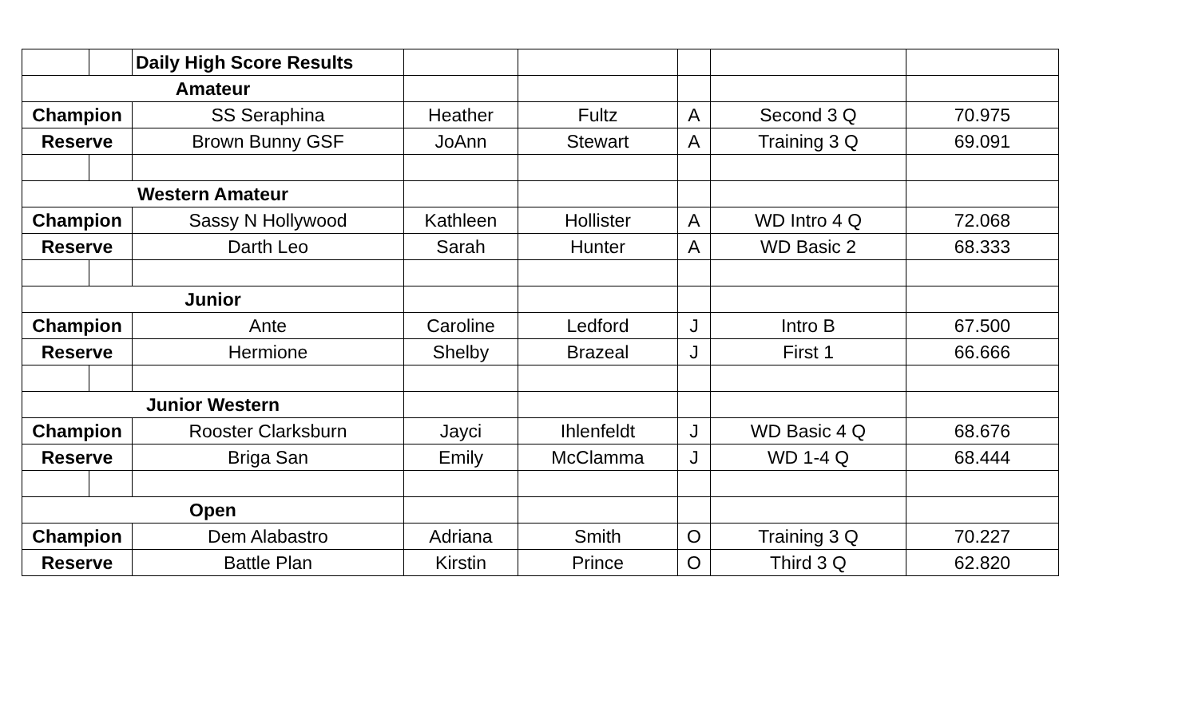| | | Daily High Score Results | | | | | |
| Amateur | | | | | | | |
| Champion | | SS Seraphina | Heather | Fultz | A | Second 3 Q | 70.975 |
| Reserve | | Brown Bunny GSF | JoAnn | Stewart | A | Training 3 Q | 69.091 |
| Western Amateur | | | | | | | |
| Champion | | Sassy N Hollywood | Kathleen | Hollister | A | WD Intro 4 Q | 72.068 |
| Reserve | | Darth Leo | Sarah | Hunter | A | WD Basic 2 | 68.333 |
| Junior | | | | | | | |
| Champion | | Ante | Caroline | Ledford | J | Intro B | 67.500 |
| Reserve | | Hermione | Shelby | Brazeal | J | First 1 | 66.666 |
| Junior Western | | | | | | | |
| Champion | | Rooster Clarksburn | Jayci | Ihlenfeldt | J | WD Basic 4 Q | 68.676 |
| Reserve | | Briga San | Emily | McClamma | J | WD 1-4 Q | 68.444 |
| Open | | | | | | | |
| Champion | | Dem Alabastro | Adriana | Smith | O | Training 3 Q | 70.227 |
| Reserve | | Battle Plan | Kirstin | Prince | O | Third 3 Q | 62.820 |